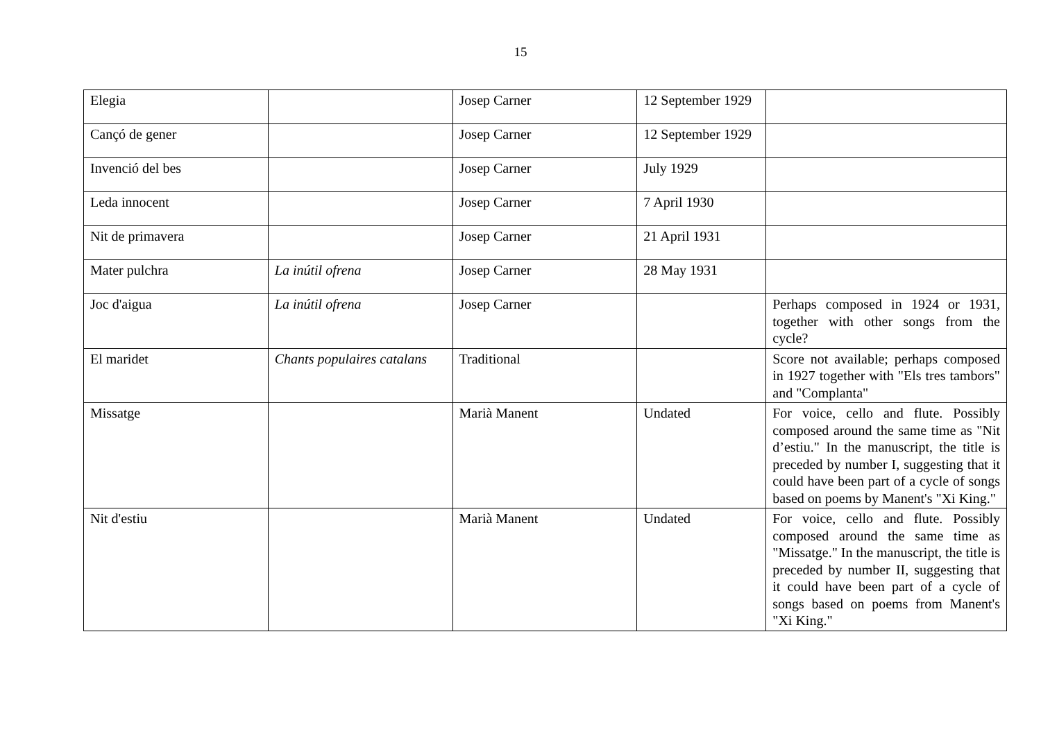15
| Elegia | | Josep Carner | 12 September 1929 | |
| Cançó de gener | | Josep Carner | 12 September 1929 | |
| Invenció del bes | | Josep Carner | July 1929 | |
| Leda innocent | | Josep Carner | 7 April 1930 | |
| Nit de primavera | | Josep Carner | 21 April 1931 | |
| Mater pulchra | La inútil ofrena | Josep Carner | 28 May 1931 | |
| Joc d'aigua | La inútil ofrena | Josep Carner | | Perhaps composed in 1924 or 1931, together with other songs from the cycle? |
| El maridet | Chants populaires catalans | Traditional | | Score not available; perhaps composed in 1927 together with "Els tres tambors" and "Complanta" |
| Missatge | | Marià Manent | Undated | For voice, cello and flute. Possibly composed around the same time as "Nit d’estiu." In the manuscript, the title is preceded by number I, suggesting that it could have been part of a cycle of songs based on poems by Manent's "Xi King." |
| Nit d'estiu | | Marià Manent | Undated | For voice, cello and flute. Possibly composed around the same time as "Missatge." In the manuscript, the title is preceded by number II, suggesting that it could have been part of a cycle of songs based on poems from Manent's "Xi King." |